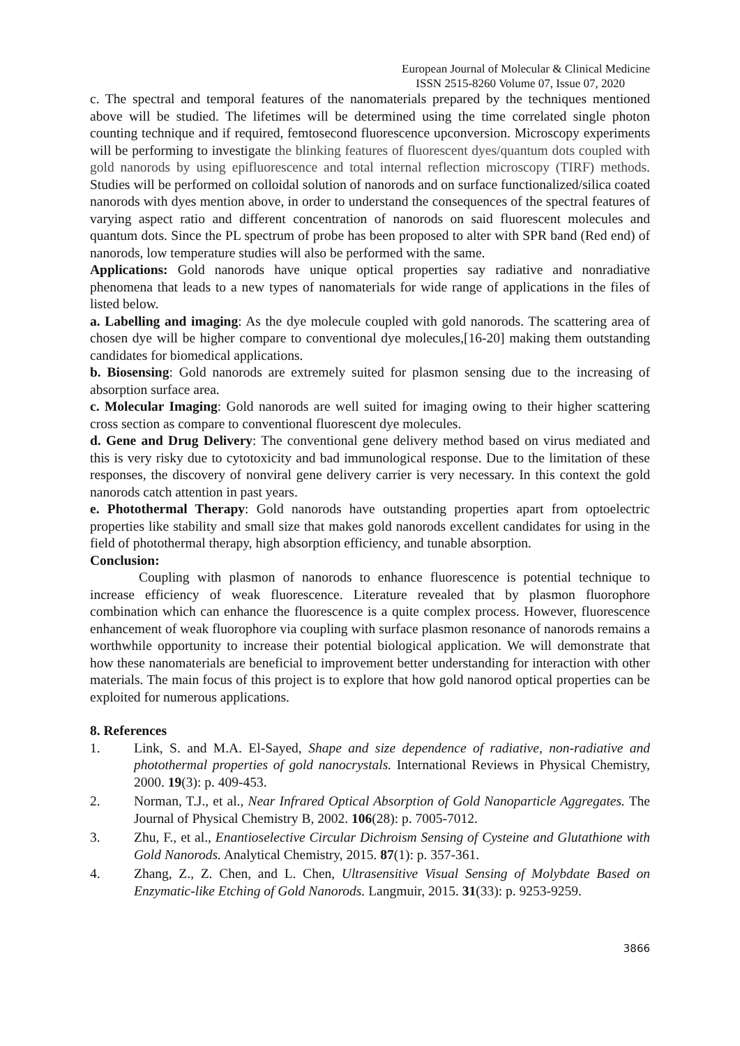European Journal of Molecular & Clinical Medicine
ISSN 2515-8260 Volume 07, Issue 07, 2020
c. The spectral and temporal features of the nanomaterials prepared by the techniques mentioned above will be studied. The lifetimes will be determined using the time correlated single photon counting technique and if required, femtosecond fluorescence upconversion. Microscopy experiments will be performing to investigate the blinking features of fluorescent dyes/quantum dots coupled with gold nanorods by using epifluorescence and total internal reflection microscopy (TIRF) methods. Studies will be performed on colloidal solution of nanorods and on surface functionalized/silica coated nanorods with dyes mention above, in order to understand the consequences of the spectral features of varying aspect ratio and different concentration of nanorods on said fluorescent molecules and quantum dots. Since the PL spectrum of probe has been proposed to alter with SPR band (Red end) of nanorods, low temperature studies will also be performed with the same.
Applications: Gold nanorods have unique optical properties say radiative and nonradiative phenomena that leads to a new types of nanomaterials for wide range of applications in the files of listed below.
a. Labelling and imaging: As the dye molecule coupled with gold nanorods. The scattering area of chosen dye will be higher compare to conventional dye molecules,[16-20] making them outstanding candidates for biomedical applications.
b. Biosensing: Gold nanorods are extremely suited for plasmon sensing due to the increasing of absorption surface area.
c. Molecular Imaging: Gold nanorods are well suited for imaging owing to their higher scattering cross section as compare to conventional fluorescent dye molecules.
d. Gene and Drug Delivery: The conventional gene delivery method based on virus mediated and this is very risky due to cytotoxicity and bad immunological response. Due to the limitation of these responses, the discovery of nonviral gene delivery carrier is very necessary. In this context the gold nanorods catch attention in past years.
e. Photothermal Therapy: Gold nanorods have outstanding properties apart from optoelectric properties like stability and small size that makes gold nanorods excellent candidates for using in the field of photothermal therapy, high absorption efficiency, and tunable absorption.
Conclusion:
Coupling with plasmon of nanorods to enhance fluorescence is potential technique to increase efficiency of weak fluorescence. Literature revealed that by plasmon fluorophore combination which can enhance the fluorescence is a quite complex process. However, fluorescence enhancement of weak fluorophore via coupling with surface plasmon resonance of nanorods remains a worthwhile opportunity to increase their potential biological application. We will demonstrate that how these nanomaterials are beneficial to improvement better understanding for interaction with other materials. The main focus of this project is to explore that how gold nanorod optical properties can be exploited for numerous applications.
8. References
1. Link, S. and M.A. El-Sayed, Shape and size dependence of radiative, non-radiative and photothermal properties of gold nanocrystals. International Reviews in Physical Chemistry, 2000. 19(3): p. 409-453.
2. Norman, T.J., et al., Near Infrared Optical Absorption of Gold Nanoparticle Aggregates. The Journal of Physical Chemistry B, 2002. 106(28): p. 7005-7012.
3. Zhu, F., et al., Enantioselective Circular Dichroism Sensing of Cysteine and Glutathione with Gold Nanorods. Analytical Chemistry, 2015. 87(1): p. 357-361.
4. Zhang, Z., Z. Chen, and L. Chen, Ultrasensitive Visual Sensing of Molybdate Based on Enzymatic-like Etching of Gold Nanorods. Langmuir, 2015. 31(33): p. 9253-9259.
3866